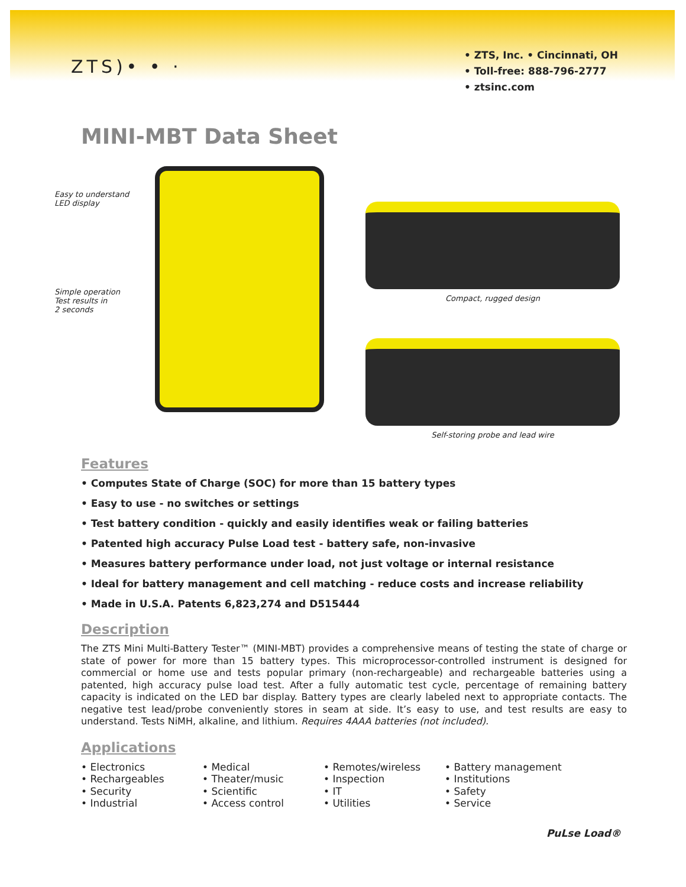ZTS)• • ·
• ZTS, Inc. • Cincinnati, OH
• Toll-free: 888-796-2777
• ztsinc.com
MINI-MBT Data Sheet
Easy to understand
LED display
Simple operation
Test results in
2 seconds
Compact, rugged design
Self-storing probe and lead wire
Features
• Computes State of Charge (SOC) for more than 15 battery types
• Easy to use - no switches or settings
• Test battery condition - quickly and easily identifies weak or failing batteries
• Patented high accuracy Pulse Load test - battery safe, non-invasive
• Measures battery performance under load, not just voltage or internal resistance
• Ideal for battery management and cell matching - reduce costs and increase reliability
• Made in U.S.A. Patents 6,823,274 and D515444
Description
The ZTS Mini Multi-Battery Tester™ (MINI-MBT) provides a comprehensive means of testing the state of charge or state of power for more than 15 battery types. This microprocessor-controlled instrument is designed for commercial or home use and tests popular primary (non-rechargeable) and rechargeable batteries using a patented, high accuracy pulse load test. After a fully automatic test cycle, percentage of remaining battery capacity is indicated on the LED bar display. Battery types are clearly labeled next to appropriate contacts. The negative test lead/probe conveniently stores in seam at side. It’s easy to use, and test results are easy to understand. Tests NiMH, alkaline, and lithium. Requires 4AAA batteries (not included).
Applications
• Electronics
• Rechargeables
• Security
• Industrial
• Medical
• Theater/music
• Scientific
• Access control
• Remotes/wireless
• Inspection
• IT
• Utilities
• Battery management
• Institutions
• Safety
• Service
PuLse Load®